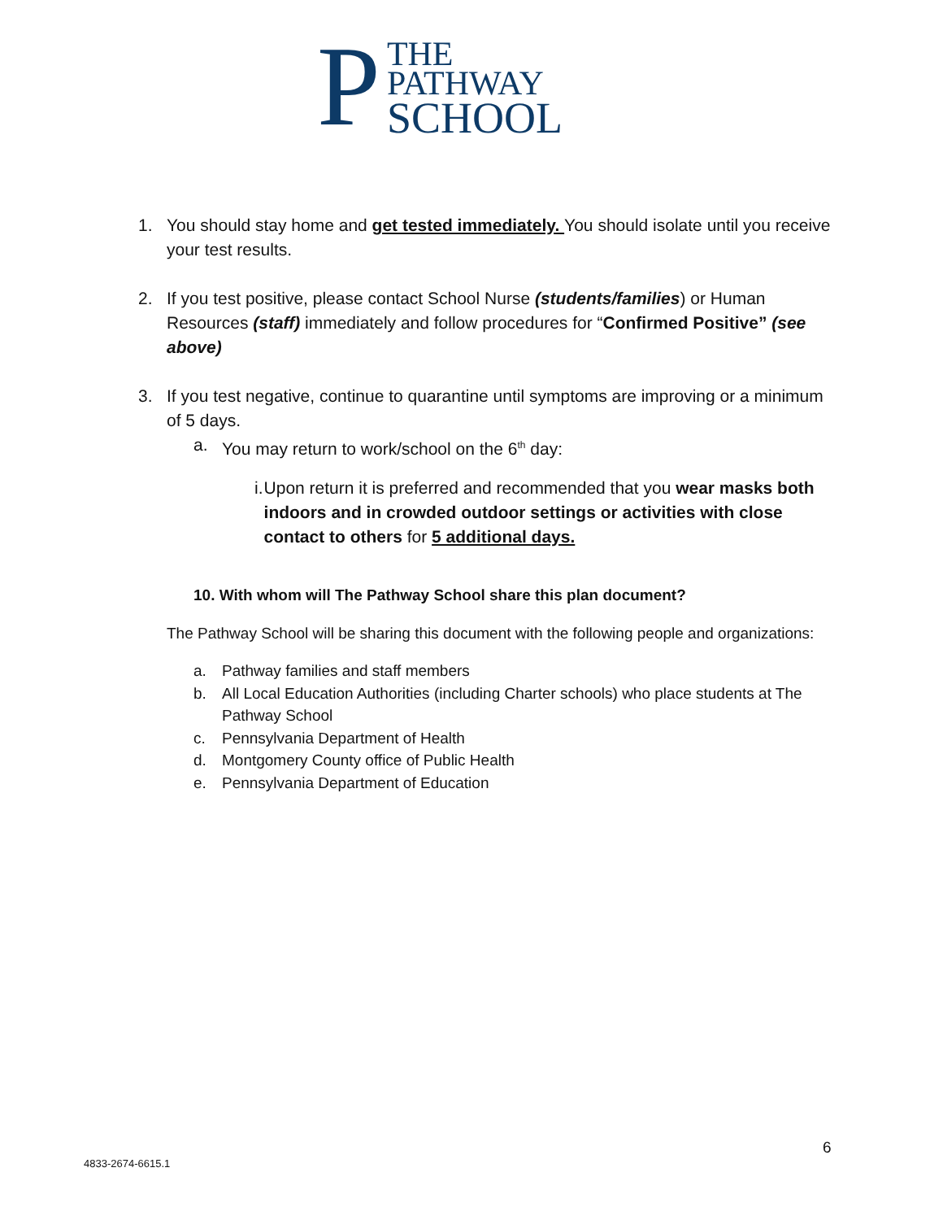P
THE
PATHWAY
SCHOOL
1. You should stay home and get tested immediately. You should isolate until you receive your test results.
2. If you test positive, please contact School Nurse (students/families) or Human Resources (staff) immediately and follow procedures for “Confirmed Positive” (see above)
3. If you test negative, continue to quarantine until symptoms are improving or a minimum of 5 days.
a. You may return to work/school on the 6<sup>th</sup> day:
i. Upon return it is preferred and recommended that you wear masks both indoors and in crowded outdoor settings or activities with close contact to others for 5 additional days.
10. With whom will The Pathway School share this plan document?
The Pathway School will be sharing this document with the following people and organizations:
a. Pathway families and staff members
b. All Local Education Authorities (including Charter schools) who place students at The Pathway School
c. Pennsylvania Department of Health
d. Montgomery County office of Public Health
e. Pennsylvania Department of Education
6
4833-2674-6615.1